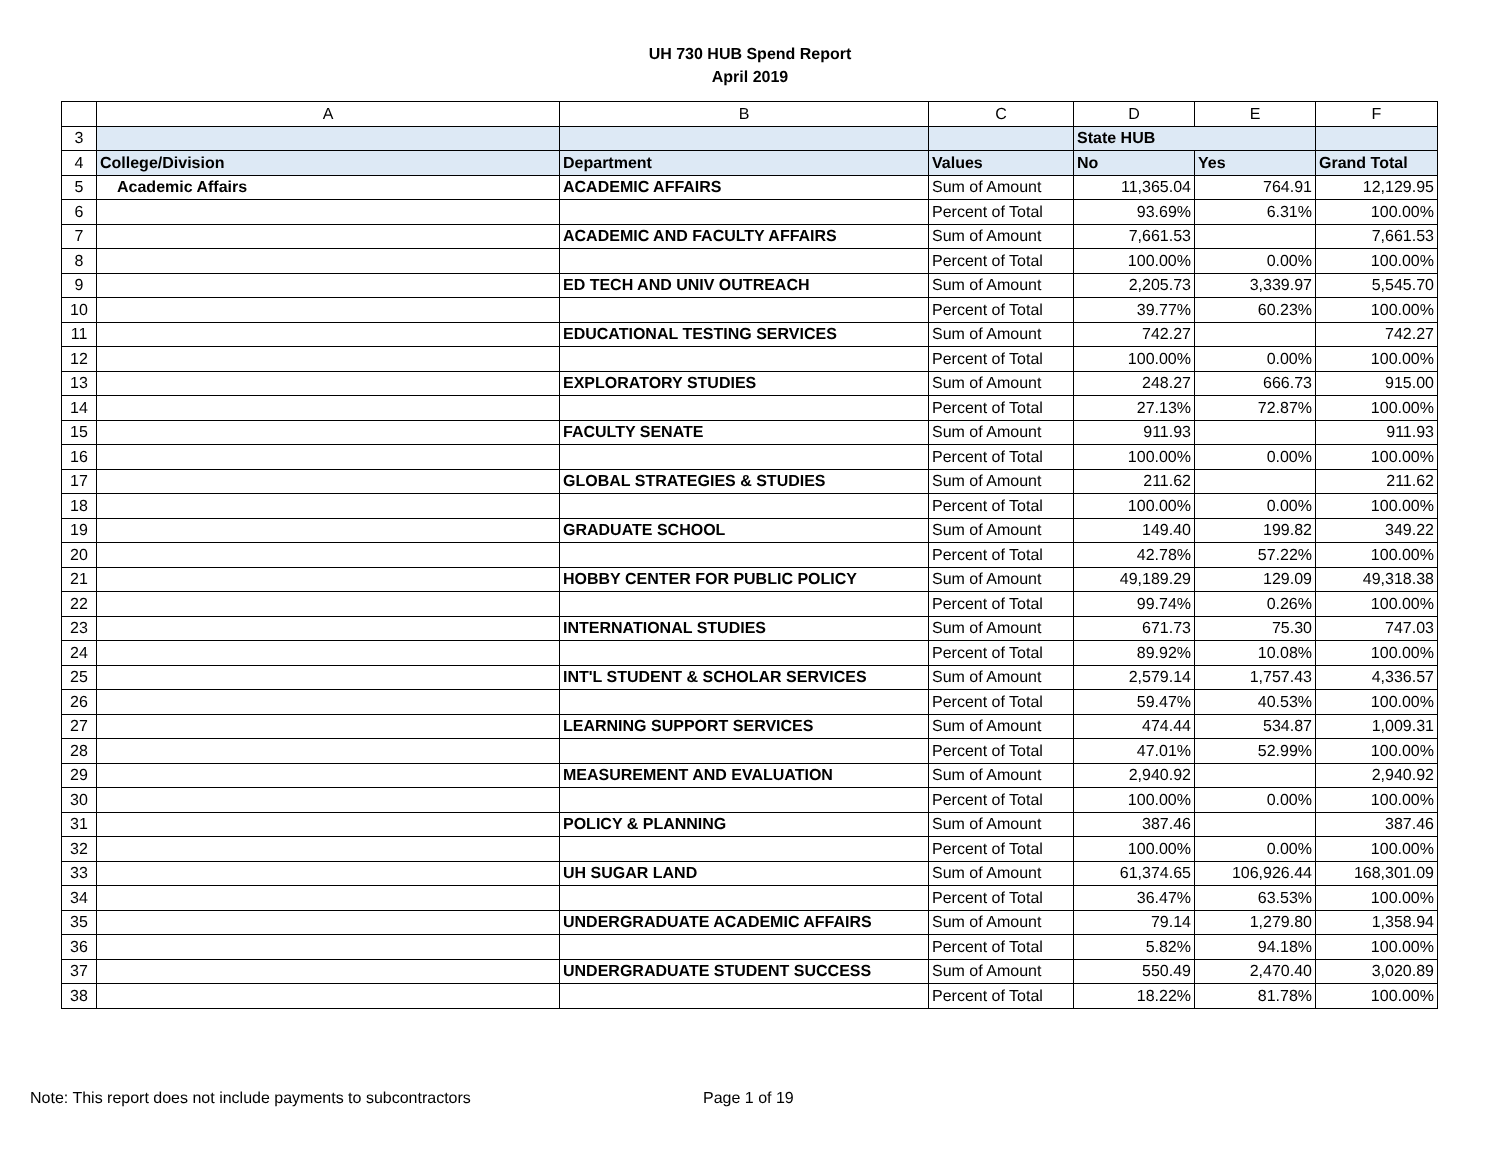UH 730 HUB Spend Report
April 2019
| | A | B | C | D | E | F |
| --- | --- | --- | --- | --- | --- | --- |
| 3 | | | | State HUB | | |
| 4 | College/Division | Department | Values | No | Yes | Grand Total |
| 5 | Academic Affairs | ACADEMIC AFFAIRS | Sum of Amount | 11,365.04 | 764.91 | 12,129.95 |
| 6 | | | Percent of Total | 93.69% | 6.31% | 100.00% |
| 7 | | ACADEMIC AND FACULTY AFFAIRS | Sum of Amount | 7,661.53 | | 7,661.53 |
| 8 | | | Percent of Total | 100.00% | 0.00% | 100.00% |
| 9 | | ED TECH AND UNIV OUTREACH | Sum of Amount | 2,205.73 | 3,339.97 | 5,545.70 |
| 10 | | | Percent of Total | 39.77% | 60.23% | 100.00% |
| 11 | | EDUCATIONAL TESTING SERVICES | Sum of Amount | 742.27 | | 742.27 |
| 12 | | | Percent of Total | 100.00% | 0.00% | 100.00% |
| 13 | | EXPLORATORY STUDIES | Sum of Amount | 248.27 | 666.73 | 915.00 |
| 14 | | | Percent of Total | 27.13% | 72.87% | 100.00% |
| 15 | | FACULTY SENATE | Sum of Amount | 911.93 | | 911.93 |
| 16 | | | Percent of Total | 100.00% | 0.00% | 100.00% |
| 17 | | GLOBAL STRATEGIES & STUDIES | Sum of Amount | 211.62 | | 211.62 |
| 18 | | | Percent of Total | 100.00% | 0.00% | 100.00% |
| 19 | | GRADUATE SCHOOL | Sum of Amount | 149.40 | 199.82 | 349.22 |
| 20 | | | Percent of Total | 42.78% | 57.22% | 100.00% |
| 21 | | HOBBY CENTER FOR PUBLIC POLICY | Sum of Amount | 49,189.29 | 129.09 | 49,318.38 |
| 22 | | | Percent of Total | 99.74% | 0.26% | 100.00% |
| 23 | | INTERNATIONAL STUDIES | Sum of Amount | 671.73 | 75.30 | 747.03 |
| 24 | | | Percent of Total | 89.92% | 10.08% | 100.00% |
| 25 | | INT'L STUDENT & SCHOLAR SERVICES | Sum of Amount | 2,579.14 | 1,757.43 | 4,336.57 |
| 26 | | | Percent of Total | 59.47% | 40.53% | 100.00% |
| 27 | | LEARNING SUPPORT SERVICES | Sum of Amount | 474.44 | 534.87 | 1,009.31 |
| 28 | | | Percent of Total | 47.01% | 52.99% | 100.00% |
| 29 | | MEASUREMENT AND EVALUATION | Sum of Amount | 2,940.92 | | 2,940.92 |
| 30 | | | Percent of Total | 100.00% | 0.00% | 100.00% |
| 31 | | POLICY & PLANNING | Sum of Amount | 387.46 | | 387.46 |
| 32 | | | Percent of Total | 100.00% | 0.00% | 100.00% |
| 33 | | UH SUGAR LAND | Sum of Amount | 61,374.65 | 106,926.44 | 168,301.09 |
| 34 | | | Percent of Total | 36.47% | 63.53% | 100.00% |
| 35 | | UNDERGRADUATE ACADEMIC AFFAIRS | Sum of Amount | 79.14 | 1,279.80 | 1,358.94 |
| 36 | | | Percent of Total | 5.82% | 94.18% | 100.00% |
| 37 | | UNDERGRADUATE STUDENT SUCCESS | Sum of Amount | 550.49 | 2,470.40 | 3,020.89 |
| 38 | | | Percent of Total | 18.22% | 81.78% | 100.00% |
Note: This report does not include payments to subcontractors Page 1 of 19